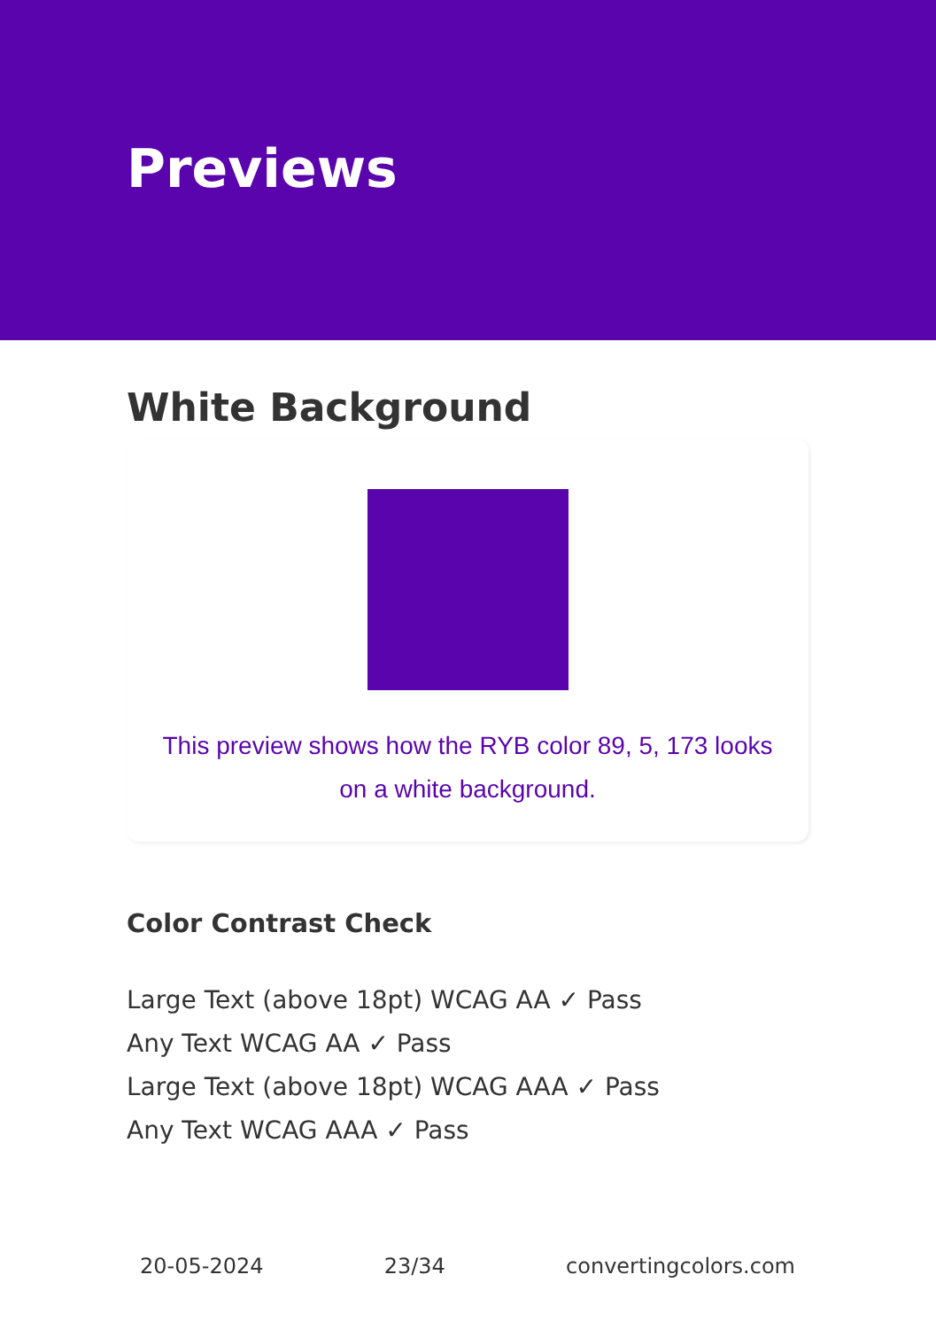Previews
White Background
This preview shows how the RYB color 89, 5, 173 looks
on a white background.
Color Contrast Check
Large Text (above 18pt) WCAG AA ✓ Pass
Any Text WCAG AA ✓ Pass
Large Text (above 18pt) WCAG AAA ✓ Pass
Any Text WCAG AAA ✓ Pass
20-05-2024 23/34 convertingcolors.com